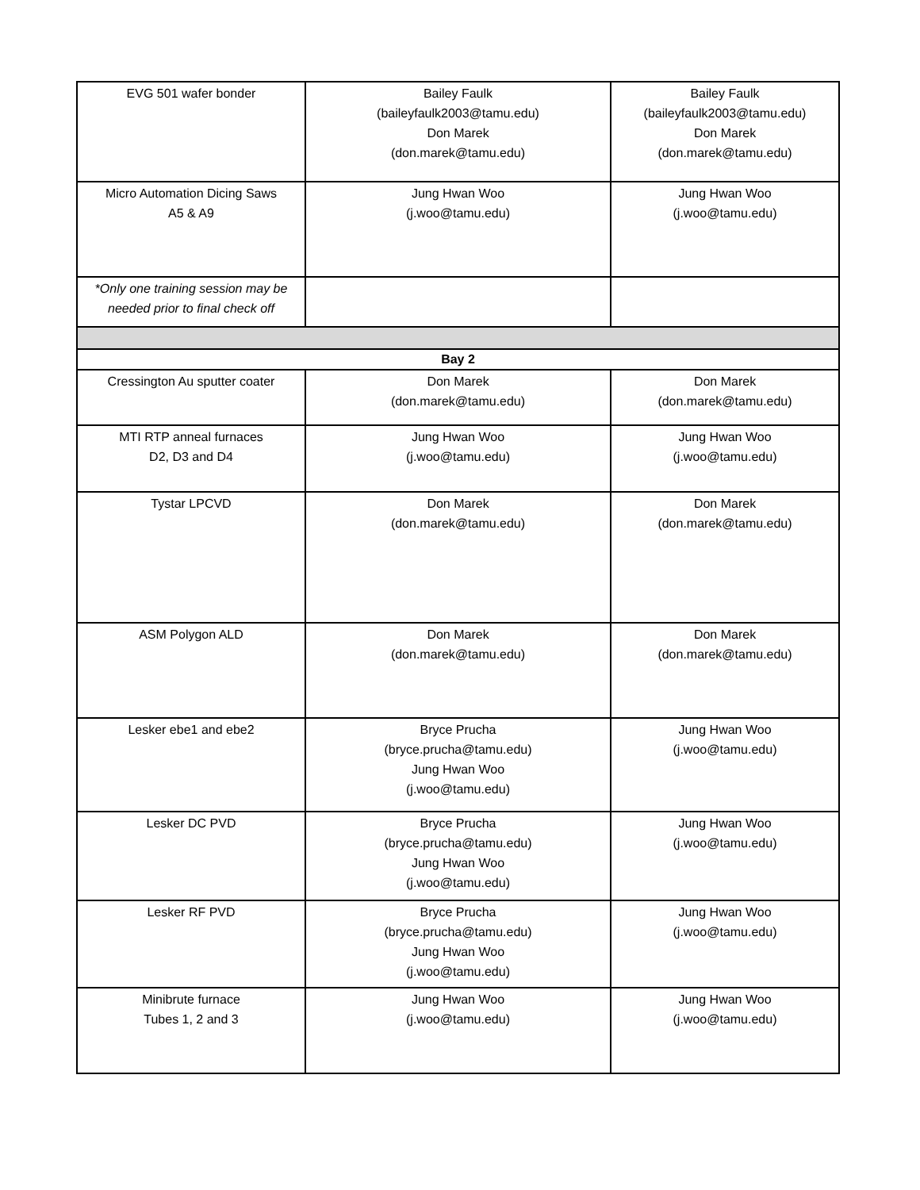| EVG 501 wafer bonder | Bailey Faulk (baileyfaulk2003@tamu.edu) Don Marek (don.marek@tamu.edu) | Bailey Faulk (baileyfaulk2003@tamu.edu) Don Marek (don.marek@tamu.edu) |
| Micro Automation Dicing Saws A5 & A9 | Jung Hwan Woo (j.woo@tamu.edu) | Jung Hwan Woo (j.woo@tamu.edu) |
| *Only one training session may be needed prior to final check off | | |
| Bay 2 | | |
| Cressington Au sputter coater | Don Marek (don.marek@tamu.edu) | Don Marek (don.marek@tamu.edu) |
| MTI RTP anneal furnaces D2, D3 and D4 | Jung Hwan Woo (j.woo@tamu.edu) | Jung Hwan Woo (j.woo@tamu.edu) |
| Tystar LPCVD | Don Marek (don.marek@tamu.edu) | Don Marek (don.marek@tamu.edu) |
| ASM Polygon ALD | Don Marek (don.marek@tamu.edu) | Don Marek (don.marek@tamu.edu) |
| Lesker ebe1 and ebe2 | Bryce Prucha (bryce.prucha@tamu.edu) Jung Hwan Woo (j.woo@tamu.edu) | Jung Hwan Woo (j.woo@tamu.edu) |
| Lesker DC PVD | Bryce Prucha (bryce.prucha@tamu.edu) Jung Hwan Woo (j.woo@tamu.edu) | Jung Hwan Woo (j.woo@tamu.edu) |
| Lesker RF PVD | Bryce Prucha (bryce.prucha@tamu.edu) Jung Hwan Woo (j.woo@tamu.edu) | Jung Hwan Woo (j.woo@tamu.edu) |
| Minibrute furnace Tubes 1, 2 and 3 | Jung Hwan Woo (j.woo@tamu.edu) | Jung Hwan Woo (j.woo@tamu.edu) |